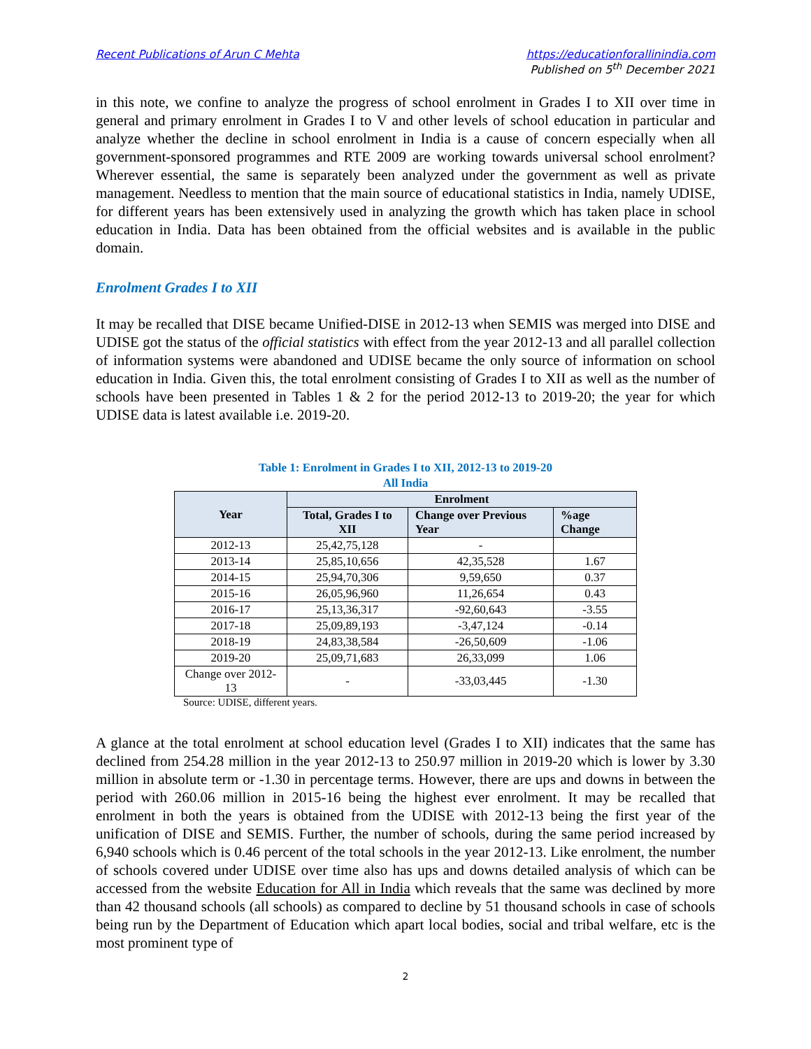Recent Publications of Arun C Mehta https://educationforallinindia.com
Published on 5<sup>th</sup> December 2021
in this note, we confine to analyze the progress of school enrolment in Grades I to XII over time in general and primary enrolment in Grades I to V and other levels of school education in particular and analyze whether the decline in school enrolment in India is a cause of concern especially when all government-sponsored programmes and RTE 2009 are working towards universal school enrolment? Wherever essential, the same is separately been analyzed under the government as well as private management. Needless to mention that the main source of educational statistics in India, namely UDISE, for different years has been extensively used in analyzing the growth which has taken place in school education in India. Data has been obtained from the official websites and is available in the public domain.
Enrolment Grades I to XII
It may be recalled that DISE became Unified-DISE in 2012-13 when SEMIS was merged into DISE and UDISE got the status of the official statistics with effect from the year 2012-13 and all parallel collection of information systems were abandoned and UDISE became the only source of information on school education in India. Given this, the total enrolment consisting of Grades I to XII as well as the number of schools have been presented in Tables 1 & 2 for the period 2012-13 to 2019-20; the year for which UDISE data is latest available i.e. 2019-20.
Table 1: Enrolment in Grades I to XII, 2012-13 to 2019-20
All India
| Year | Enrolment | | |
| --- | --- | --- | --- |
| | Total, Grades I to XII | Change over Previous Year | %age Change |
| 2012-13 | 25,42,75,128 | - | |
| 2013-14 | 25,85,10,656 | 42,35,528 | 1.67 |
| 2014-15 | 25,94,70,306 | 9,59,650 | 0.37 |
| 2015-16 | 26,05,96,960 | 11,26,654 | 0.43 |
| 2016-17 | 25,13,36,317 | -92,60,643 | -3.55 |
| 2017-18 | 25,09,89,193 | -3,47,124 | -0.14 |
| 2018-19 | 24,83,38,584 | -26,50,609 | -1.06 |
| 2019-20 | 25,09,71,683 | 26,33,099 | 1.06 |
| Change over 2012-13 | - | -33,03,445 | -1.30 |
Source: UDISE, different years.
A glance at the total enrolment at school education level (Grades I to XII) indicates that the same has declined from 254.28 million in the year 2012-13 to 250.97 million in 2019-20 which is lower by 3.30 million in absolute term or -1.30 in percentage terms. However, there are ups and downs in between the period with 260.06 million in 2015-16 being the highest ever enrolment. It may be recalled that enrolment in both the years is obtained from the UDISE with 2012-13 being the first year of the unification of DISE and SEMIS. Further, the number of schools, during the same period increased by 6,940 schools which is 0.46 percent of the total schools in the year 2012-13. Like enrolment, the number of schools covered under UDISE over time also has ups and downs detailed analysis of which can be accessed from the website Education for All in India which reveals that the same was declined by more than 42 thousand schools (all schools) as compared to decline by 51 thousand schools in case of schools being run by the Department of Education which apart local bodies, social and tribal welfare, etc is the most prominent type of
2